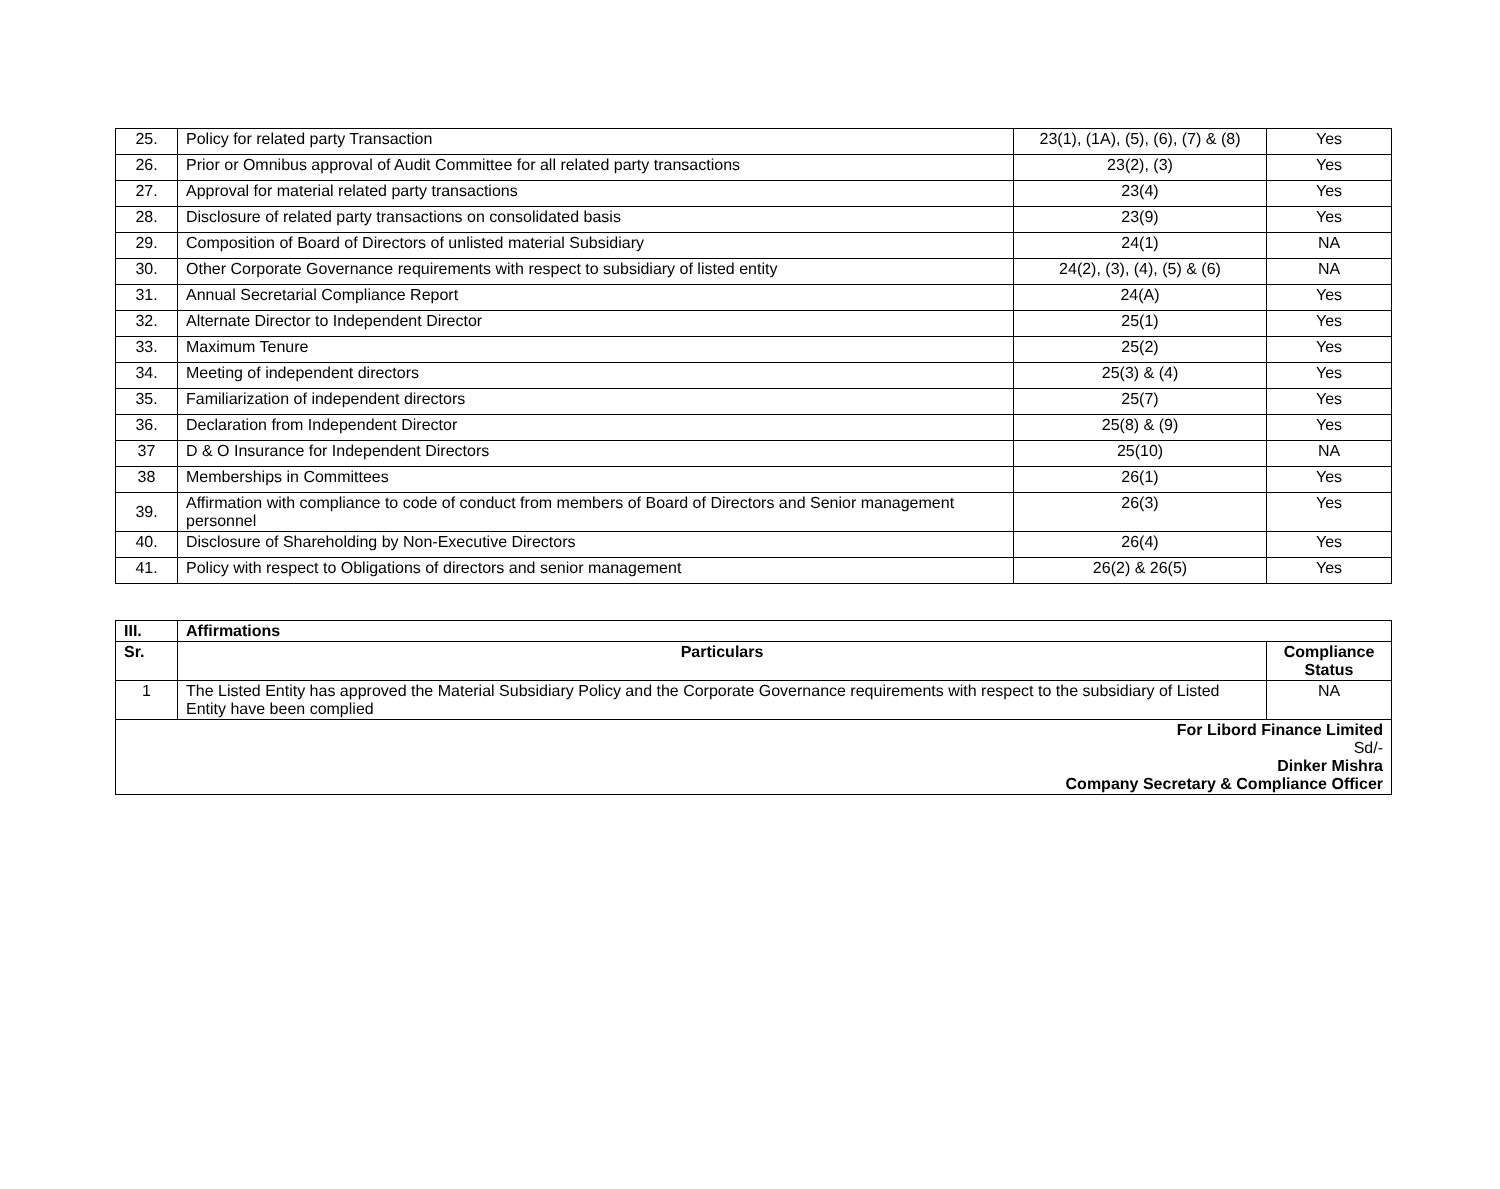| 25. | Policy for related party Transaction | 23(1), (1A), (5), (6), (7) & (8) | Yes |
| 26. | Prior or Omnibus approval of Audit Committee for all related party transactions | 23(2), (3) | Yes |
| 27. | Approval for material related party transactions | 23(4) | Yes |
| 28. | Disclosure of related party transactions on consolidated basis | 23(9) | Yes |
| 29. | Composition of Board of Directors of unlisted material Subsidiary | 24(1) | NA |
| 30. | Other Corporate Governance requirements with respect to subsidiary of listed entity | 24(2), (3), (4), (5) & (6) | NA |
| 31. | Annual Secretarial Compliance Report | 24(A) | Yes |
| 32. | Alternate Director to Independent Director | 25(1) | Yes |
| 33. | Maximum Tenure | 25(2) | Yes |
| 34. | Meeting of independent directors | 25(3) & (4) | Yes |
| 35. | Familiarization of independent directors | 25(7) | Yes |
| 36. | Declaration from Independent Director | 25(8) & (9) | Yes |
| 37 | D & O Insurance for Independent Directors | 25(10) | NA |
| 38 | Memberships in Committees | 26(1) | Yes |
| 39. | Affirmation with compliance to code of conduct from members of Board of Directors and Senior management personnel | 26(3) | Yes |
| 40. | Disclosure of Shareholding by Non-Executive Directors | 26(4) | Yes |
| 41. | Policy with respect to Obligations of directors and senior management | 26(2) & 26(5) | Yes |
| III. | Affirmations | |
| Sr. | Particulars | Compliance Status |
| 1 | The Listed Entity has approved the Material Subsidiary Policy and the Corporate Governance requirements with respect to the subsidiary of Listed Entity have been complied | NA |
| For Libord Finance Limited Sd/- Dinker Mishra Company Secretary & Compliance Officer | | |